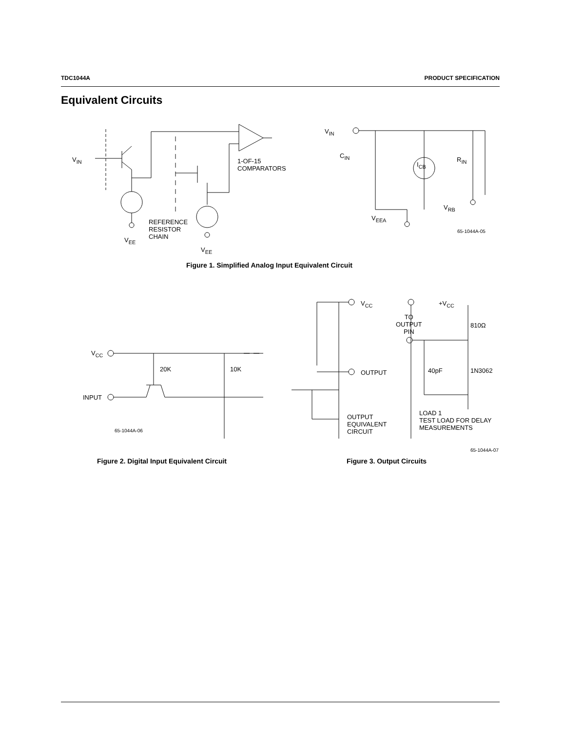TDC1044A PRODUCT SPECIFICATION
Equivalent Circuits
V<sub>IN</sub>
V<sub>EE</sub>
REFERENCE
RESISTOR
CHAIN
V<sub>EE</sub>
1-OF-15
COMPARATORS
V<sub>IN</sub>
C<sub>IN</sub>
I<sub>CB</sub>
R<sub>IN</sub>
V<sub>RB</sub>
V<sub>EEA</sub>
65-1044A-05
Figure 1. Simplified Analog Input Equivalent Circuit
V<sub>CC</sub>
INPUT
20K 10K
65-1044A-06
V<sub>CC</sub>
OUTPUT
OUTPUT
EQUIVALENT
CIRCUIT
+V<sub>CC</sub>
TO
OUTPUT
PIN
810Ω
40pF 1N3062
LOAD 1
TEST LOAD FOR DELAY
MEASUREMENTS
65-1044A-07
Figure 2. Digital Input Equivalent Circuit
Figure 3. Output Circuits